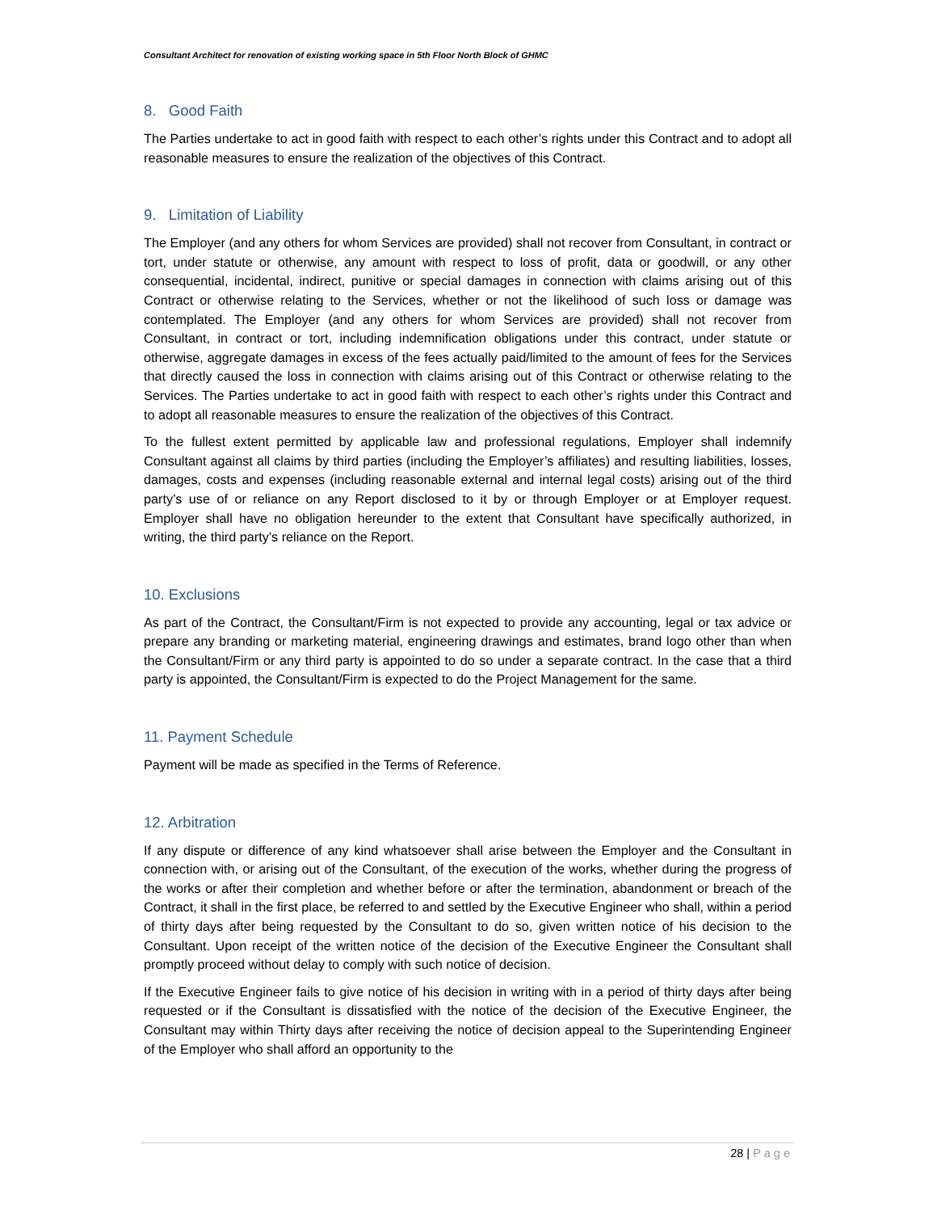Consultant Architect for renovation of existing working space in 5th Floor North Block of GHMC
8. Good Faith
The Parties undertake to act in good faith with respect to each other’s rights under this Contract and to adopt all reasonable measures to ensure the realization of the objectives of this Contract.
9. Limitation of Liability
The Employer (and any others for whom Services are provided) shall not recover from Consultant, in contract or tort, under statute or otherwise, any amount with respect to loss of profit, data or goodwill, or any other consequential, incidental, indirect, punitive or special damages in connection with claims arising out of this Contract or otherwise relating to the Services, whether or not the likelihood of such loss or damage was contemplated. The Employer (and any others for whom Services are provided) shall not recover from Consultant, in contract or tort, including indemnification obligations under this contract, under statute or otherwise, aggregate damages in excess of the fees actually paid/limited to the amount of fees for the Services that directly caused the loss in connection with claims arising out of this Contract or otherwise relating to the Services. The Parties undertake to act in good faith with respect to each other’s rights under this Contract and to adopt all reasonable measures to ensure the realization of the objectives of this Contract.
To the fullest extent permitted by applicable law and professional regulations, Employer shall indemnify Consultant against all claims by third parties (including the Employer’s affiliates) and resulting liabilities, losses, damages, costs and expenses (including reasonable external and internal legal costs) arising out of the third party’s use of or reliance on any Report disclosed to it by or through Employer or at Employer request. Employer shall have no obligation hereunder to the extent that Consultant have specifically authorized, in writing, the third party’s reliance on the Report.
10. Exclusions
As part of the Contract, the Consultant/Firm is not expected to provide any accounting, legal or tax advice or prepare any branding or marketing material, engineering drawings and estimates, brand logo other than when the Consultant/Firm or any third party is appointed to do so under a separate contract. In the case that a third party is appointed, the Consultant/Firm is expected to do the Project Management for the same.
11. Payment Schedule
Payment will be made as specified in the Terms of Reference.
12. Arbitration
If any dispute or difference of any kind whatsoever shall arise between the Employer and the Consultant in connection with, or arising out of the Consultant, of the execution of the works, whether during the progress of the works or after their completion and whether before or after the termination, abandonment or breach of the Contract, it shall in the first place, be referred to and settled by the Executive Engineer who shall, within a period of thirty days after being requested by the Consultant to do so, given written notice of his decision to the Consultant. Upon receipt of the written notice of the decision of the Executive Engineer the Consultant shall promptly proceed without delay to comply with such notice of decision.
If the Executive Engineer fails to give notice of his decision in writing with in a period of thirty days after being requested or if the Consultant is dissatisfied with the notice of the decision of the Executive Engineer, the Consultant may within Thirty days after receiving the notice of decision appeal to the Superintending Engineer of the Employer who shall afford an opportunity to the
28 | Page